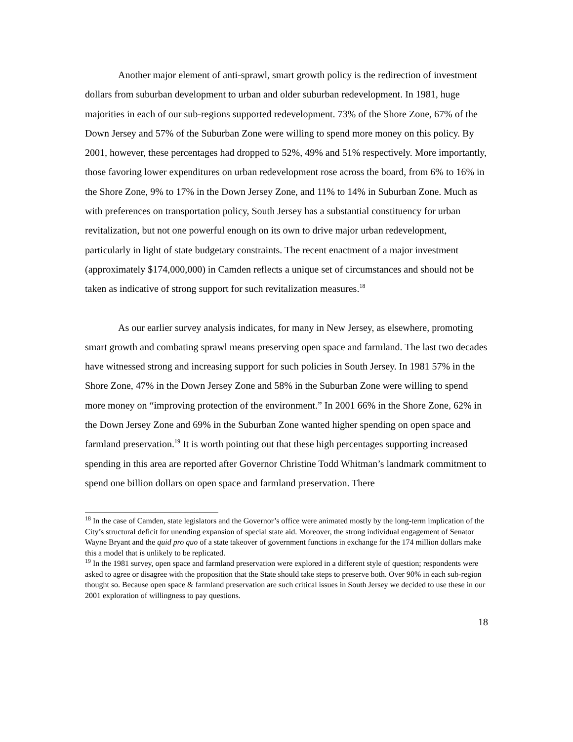Another major element of anti-sprawl, smart growth policy is the redirection of investment dollars from suburban development to urban and older suburban redevelopment. In 1981, huge majorities in each of our sub-regions supported redevelopment. 73% of the Shore Zone, 67% of the Down Jersey and 57% of the Suburban Zone were willing to spend more money on this policy. By 2001, however, these percentages had dropped to 52%, 49% and 51% respectively. More importantly, those favoring lower expenditures on urban redevelopment rose across the board, from 6% to 16% in the Shore Zone, 9% to 17% in the Down Jersey Zone, and 11% to 14% in Suburban Zone. Much as with preferences on transportation policy, South Jersey has a substantial constituency for urban revitalization, but not one powerful enough on its own to drive major urban redevelopment, particularly in light of state budgetary constraints. The recent enactment of a major investment (approximately $174,000,000) in Camden reflects a unique set of circumstances and should not be taken as indicative of strong support for such revitalization measures.<sup>18</sup>
As our earlier survey analysis indicates, for many in New Jersey, as elsewhere, promoting smart growth and combating sprawl means preserving open space and farmland. The last two decades have witnessed strong and increasing support for such policies in South Jersey. In 1981 57% in the Shore Zone, 47% in the Down Jersey Zone and 58% in the Suburban Zone were willing to spend more money on “improving protection of the environment.” In 2001 66% in the Shore Zone, 62% in the Down Jersey Zone and 69% in the Suburban Zone wanted higher spending on open space and farmland preservation.<sup>19</sup> It is worth pointing out that these high percentages supporting increased spending in this area are reported after Governor Christine Todd Whitman’s landmark commitment to spend one billion dollars on open space and farmland preservation. There
<sup>18</sup> In the case of Camden, state legislators and the Governor’s office were animated mostly by the long-term implication of the City’s structural deficit for unending expansion of special state aid. Moreover, the strong individual engagement of Senator Wayne Bryant and the quid pro quo of a state takeover of government functions in exchange for the 174 million dollars make this a model that is unlikely to be replicated.
<sup>19</sup> In the 1981 survey, open space and farmland preservation were explored in a different style of question; respondents were asked to agree or disagree with the proposition that the State should take steps to preserve both. Over 90% in each sub-region thought so. Because open space & farmland preservation are such critical issues in South Jersey we decided to use these in our 2001 exploration of willingness to pay questions.
18